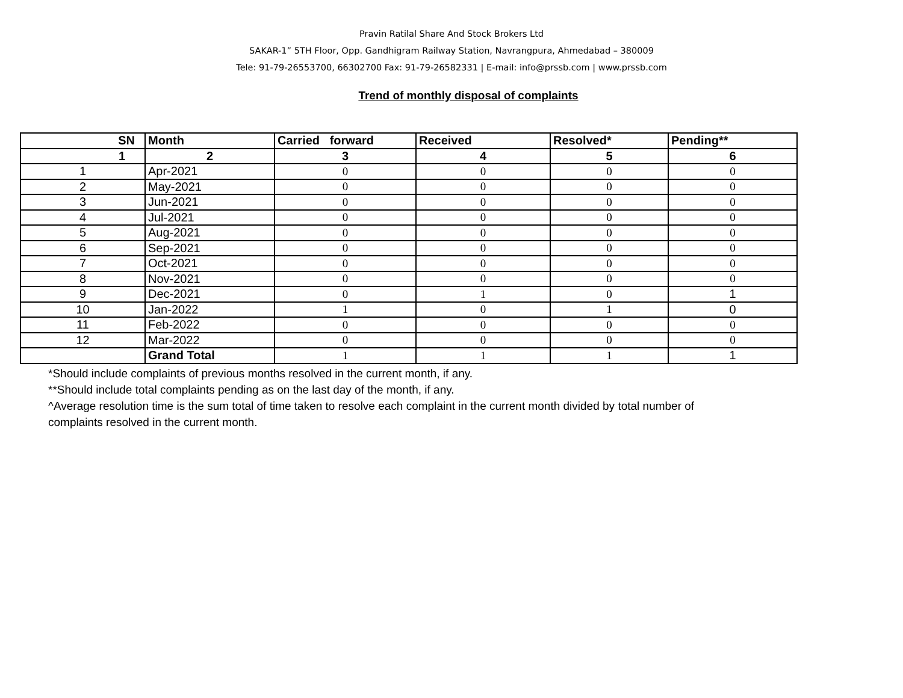Pravin Ratilal Share And Stock Brokers Ltd
SAKAR-1” 5TH Floor, Opp. Gandhigram Railway Station, Navrangpura, Ahmedabad – 380009
Tele: 91-79-26553700, 66302700 Fax: 91-79-26582331 | E-mail: info@prssb.com | www.prssb.com
Trend of monthly disposal of complaints
| SN | Month | Carried forward | Received | Resolved* | Pending** |
| --- | --- | --- | --- | --- | --- |
| 1 | 2 | 3 | 4 | 5 | 6 |
| 1 | Apr-2021 | 0 | 0 | 0 | 0 |
| 2 | May-2021 | 0 | 0 | 0 | 0 |
| 3 | Jun-2021 | 0 | 0 | 0 | 0 |
| 4 | Jul-2021 | 0 | 0 | 0 | 0 |
| 5 | Aug-2021 | 0 | 0 | 0 | 0 |
| 6 | Sep-2021 | 0 | 0 | 0 | 0 |
| 7 | Oct-2021 | 0 | 0 | 0 | 0 |
| 8 | Nov-2021 | 0 | 0 | 0 | 0 |
| 9 | Dec-2021 | 0 | 1 | 0 | 1 |
| 10 | Jan-2022 | 1 | 0 | 1 | 0 |
| 11 | Feb-2022 | 0 | 0 | 0 | 0 |
| 12 | Mar-2022 | 0 | 0 | 0 | 0 |
| | Grand Total | 1 | 1 | 1 | 1 |
*Should include complaints of previous months resolved in the current month, if any.
**Should include total complaints pending as on the last day of the month, if any.
^Average resolution time is the sum total of time taken to resolve each complaint in the current month divided by total number of complaints resolved in the current month.